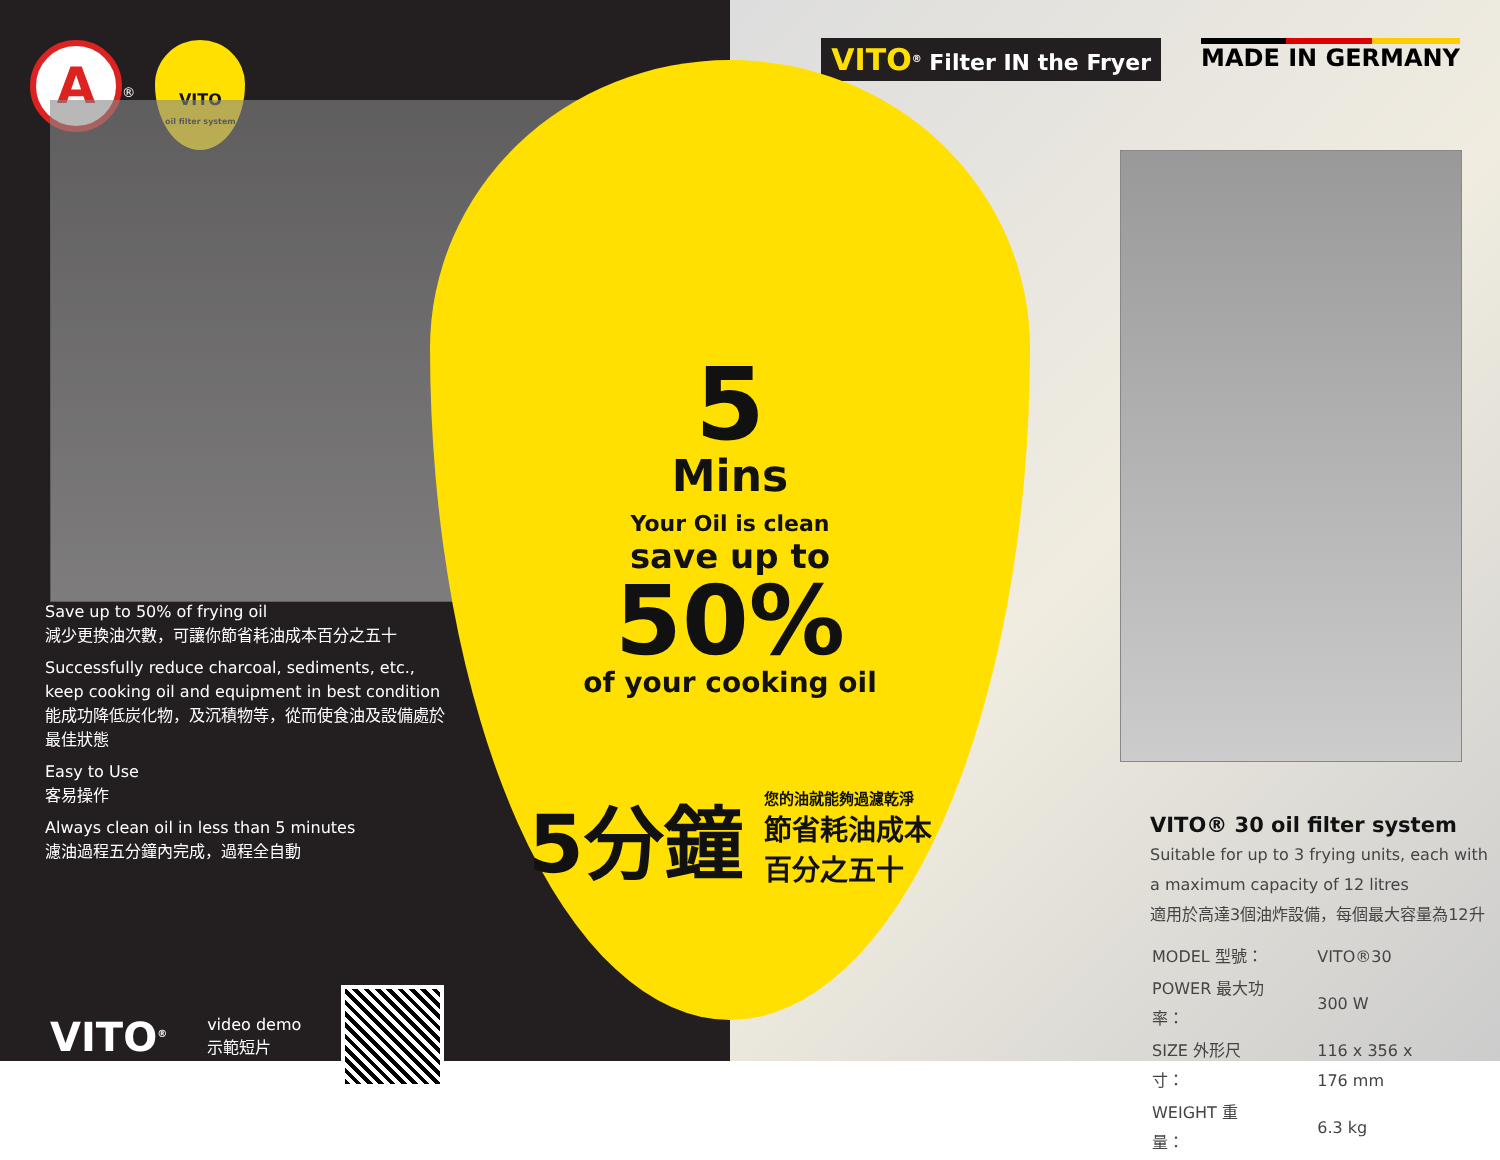A<sup>®</sup> VITO
oil filter system
Save up to 50% of frying oil
減少更換油次數，可讓你節省耗油成本百分之五十
Successfully reduce charcoal, sediments, etc., keep cooking oil and equipment in best condition
能成功降低炭化物，及沉積物等，從而使食油及設備處於最佳狀態
Easy to Use
客易操作
Always clean oil in less than 5 minutes
濾油過程五分鐘內完成，過程全自動
VITO<sup>®</sup> video demo
示範短片
VITO<sup>®</sup> Filter IN the Fryer MADE IN GERMANY
VITO® 30 oil filter system
Suitable for up to 3 frying units, each with
a maximum capacity of 12 litres
適用於高達3個油炸設備，每個最大容量為12升
| MODEL 型號： | VITO®30 |
| POWER 最大功率： | 300 W |
| SIZE 外形尺寸： | 116 x 356 x 176 mm |
| WEIGHT 重量： | 6.3 kg |
5
Mins
Your Oil is clean
save up to
50%
of your cooking oil
5分鐘 您的油就能夠過濾乾淨
節省耗油成本
百分之五十